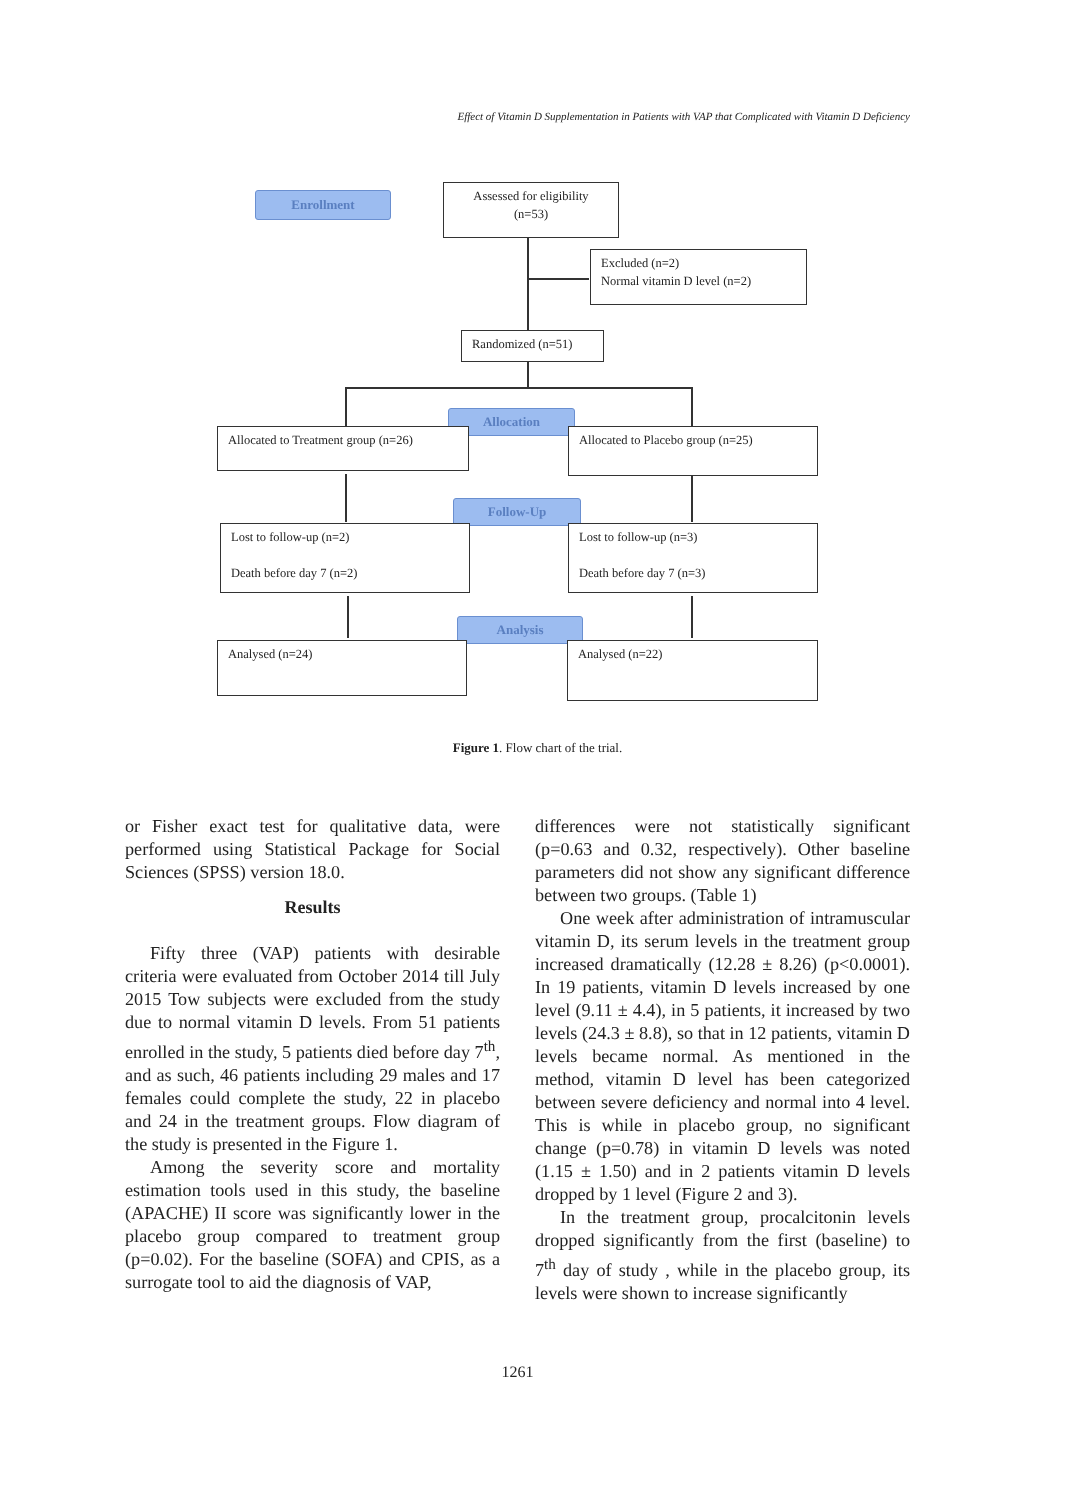Effect of Vitamin D Supplementation in Patients with VAP that Complicated with Vitamin D Deficiency
Enrollment
Assessed for eligibility
(n=53)
Excluded (n=2)
Normal vitamin D level (n=2)
Randomized (n=51)
Allocation
Allocated to Treatment group (n=26)
Allocated to Placebo group (n=25)
Follow-Up
Lost to follow-up (n=2)
Death before day 7 (n=2)
Lost to follow-up (n=3)
Death before day 7 (n=3)
Analysis
Analysed (n=24) Analysed (n=22)
Figure 1. Flow chart of the trial.
or Fisher exact test for qualitative data, were performed using Statistical Package for Social Sciences (SPSS) version 18.0.
Results
Fifty three (VAP) patients with desirable criteria were evaluated from October 2014 till July 2015 Tow subjects were excluded from the study due to normal vitamin D levels. From 51 patients enrolled in the study, 5 patients died before day 7<sup>th</sup>, and as such, 46 patients including 29 males and 17 females could complete the study, 22 in placebo and 24 in the treatment groups. Flow diagram of the study is presented in the Figure 1.
Among the severity score and mortality estimation tools used in this study, the baseline (APACHE) II score was significantly lower in the placebo group compared to treatment group (p=0.02). For the baseline (SOFA) and CPIS, as a surrogate tool to aid the diagnosis of VAP,
differences were not statistically significant (p=0.63 and 0.32, respectively). Other baseline parameters did not show any significant difference between two groups. (Table 1)
One week after administration of intramuscular vitamin D, its serum levels in the treatment group increased dramatically (12.28 ± 8.26) (p<0.0001). In 19 patients, vitamin D levels increased by one level (9.11 ± 4.4), in 5 patients, it increased by two levels (24.3 ± 8.8), so that in 12 patients, vitamin D levels became normal. As mentioned in the method, vitamin D level has been categorized between severe deficiency and normal into 4 level. This is while in placebo group, no significant change (p=0.78) in vitamin D levels was noted (1.15 ± 1.50) and in 2 patients vitamin D levels dropped by 1 level (Figure 2 and 3).
In the treatment group, procalcitonin levels dropped significantly from the first (baseline) to 7<sup>th</sup> day of study , while in the placebo group, its levels were shown to increase significantly
1261